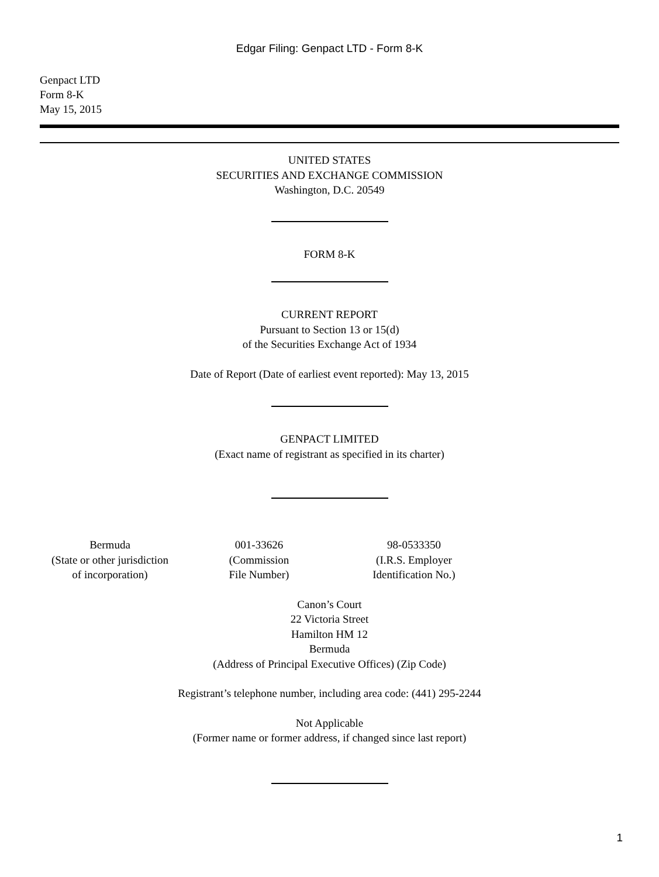Edgar Filing: Genpact LTD - Form 8-K
Genpact LTD
Form 8-K
May 15, 2015
UNITED STATES
SECURITIES AND EXCHANGE COMMISSION
Washington, D.C. 20549
FORM 8-K
CURRENT REPORT
Pursuant to Section 13 or 15(d)
of the Securities Exchange Act of 1934
Date of Report (Date of earliest event reported): May 13, 2015
GENPACT LIMITED
(Exact name of registrant as specified in its charter)
| Bermuda (State or other jurisdiction of incorporation) | 001-33626 (Commission File Number) | 98-0533350 (I.R.S. Employer Identification No.) |
Canon’s Court
22 Victoria Street
Hamilton HM 12
Bermuda
(Address of Principal Executive Offices) (Zip Code)
Registrant’s telephone number, including area code: (441) 295-2244
Not Applicable
(Former name or former address, if changed since last report)
1